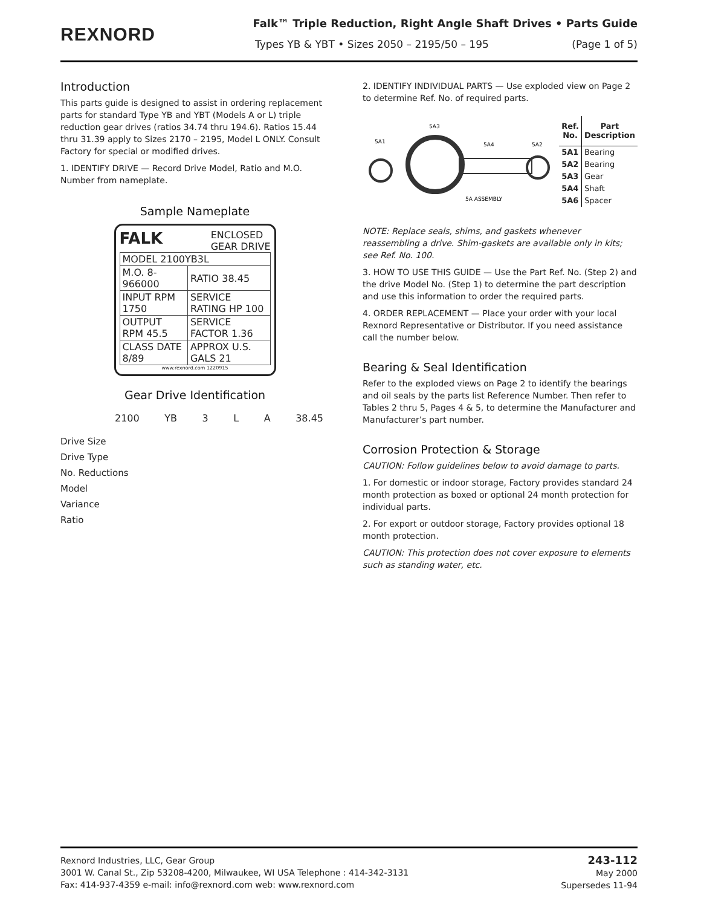REXNORD
Falk™ Triple Reduction, Right Angle Shaft Drives • Parts Guide
Types YB & YBT • Sizes 2050 – 2195/50 – 195 (Page 1 of 5)
Introduction
This parts guide is designed to assist in ordering replacement parts for standard Type YB and YBT (Models A or L) triple reduction gear drives (ratios 34.74 thru 194.6). Ratios 15.44 thru 31.39 apply to Sizes 2170 – 2195, Model L ONLY. Consult Factory for special or modified drives.
1. IDENTIFY DRIVE — Record Drive Model, Ratio and M.O. Number from nameplate.
Sample Nameplate
FALK ENCLOSED
GEAR DRIVE
| MODEL 2100YB3L | |
| M.O. 8-966000 | RATIO 38.45 |
| INPUT RPM 1750 | SERVICE RATING HP 100 |
| OUTPUT RPM 45.5 | SERVICE FACTOR 1.36 |
| CLASS DATE 8/89 | APPROX U.S. GALS 21 |
www.rexnord.com 1220915
Gear Drive Identification
2100 YB 3 L A 38.45
Drive Size
Drive Type
No. Reductions
Model
Variance
Ratio
2. IDENTIFY INDIVIDUAL PARTS — Use exploded view on Page 2 to determine Ref. No. of required parts.
5A3
5A1
5A4
5A2
5A ASSEMBLY
| Ref. No. | Part Description |
| --- | --- |
| 5A1 | Bearing |
| 5A2 | Bearing |
| 5A3 | Gear |
| 5A4 | Shaft |
| 5A6 | Spacer |
NOTE: Replace seals, shims, and gaskets whenever reassembling a drive. Shim-gaskets are available only in kits; see Ref. No. 100.
3. HOW TO USE THIS GUIDE — Use the Part Ref. No. (Step 2) and the drive Model No. (Step 1) to determine the part description and use this information to order the required parts.
4. ORDER REPLACEMENT — Place your order with your local Rexnord Representative or Distributor. If you need assistance call the number below.
Bearing & Seal Identification
Refer to the exploded views on Page 2 to identify the bearings and oil seals by the parts list Reference Number. Then refer to Tables 2 thru 5, Pages 4 & 5, to determine the Manufacturer and Manufacturer’s part number.
Corrosion Protection & Storage
CAUTION: Follow guidelines below to avoid damage to parts.
1. For domestic or indoor storage, Factory provides standard 24 month protection as boxed or optional 24 month protection for individual parts.
2. For export or outdoor storage, Factory provides optional 18 month protection.
CAUTION: This protection does not cover exposure to elements such as standing water, etc.
Rexnord Industries, LLC, Gear Group
3001 W. Canal St., Zip 53208-4200, Milwaukee, WI USA Telephone : 414-342-3131
Fax: 414-937-4359 e-mail: info@rexnord.com web: www.rexnord.com
243-112
May 2000
Supersedes 11-94